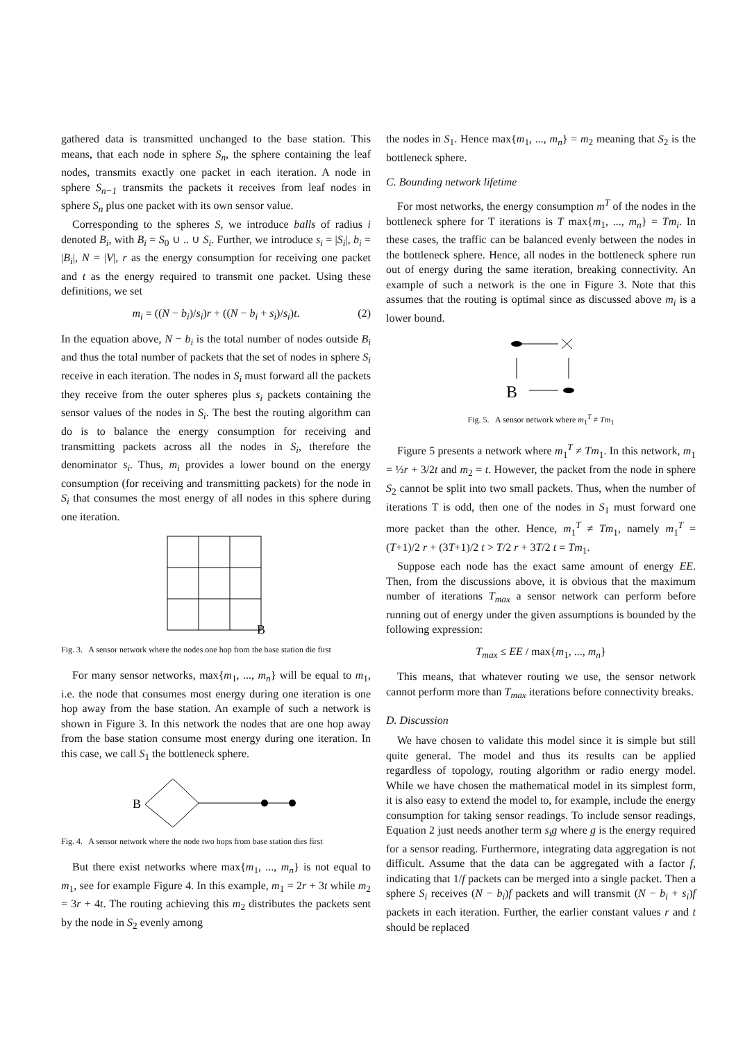gathered data is transmitted unchanged to the base station. This means, that each node in sphere S<sub>n</sub>, the sphere containing the leaf nodes, transmits exactly one packet in each iteration. A node in sphere S<sub>n−1</sub> transmits the packets it receives from leaf nodes in sphere S<sub>n</sub> plus one packet with its own sensor value.
Corresponding to the spheres S, we introduce balls of radius i denoted B<sub>i</sub>, with B<sub>i</sub> = S<sub>0</sub> ∪ .. ∪ S<sub>i</sub>. Further, we introduce s<sub>i</sub> = |S<sub>i</sub>|, b<sub>i</sub> = |B<sub>i</sub>|, N = |V|, r as the energy consumption for receiving one packet and t as the energy required to transmit one packet. Using these definitions, we set
m<sub>i</sub> = ((N − b<sub>i</sub>)/s<sub>i</sub>)r + ((N − b<sub>i</sub> + s<sub>i</sub>)/s<sub>i</sub>)t. (2)
In the equation above, N − b<sub>i</sub> is the total number of nodes outside B<sub>i</sub> and thus the total number of packets that the set of nodes in sphere S<sub>i</sub> receive in each iteration. The nodes in S<sub>i</sub> must forward all the packets they receive from the outer spheres plus s<sub>i</sub> packets containing the sensor values of the nodes in S<sub>i</sub>. The best the routing algorithm can do is to balance the energy consumption for receiving and transmitting packets across all the nodes in S<sub>i</sub>, therefore the denominator s<sub>i</sub>. Thus, m<sub>i</sub> provides a lower bound on the energy consumption (for receiving and transmitting packets) for the node in S<sub>i</sub> that consumes the most energy of all nodes in this sphere during one iteration.
B
Fig. 3. A sensor network where the nodes one hop from the base station die first
For many sensor networks, max{m<sub>1</sub>, ..., m<sub>n</sub>} will be equal to m<sub>1</sub>, i.e. the node that consumes most energy during one iteration is one hop away from the base station. An example of such a network is shown in Figure 3. In this network the nodes that are one hop away from the base station consume most energy during one iteration. In this case, we call S<sub>1</sub> the bottleneck sphere.
B
Fig. 4. A sensor network where the node two hops from base station dies first
But there exist networks where max{m<sub>1</sub>, ..., m<sub>n</sub>} is not equal to m<sub>1</sub>, see for example Figure 4. In this example, m<sub>1</sub> = 2r + 3t while m<sub>2</sub> = 3r + 4t. The routing achieving this m<sub>2</sub> distributes the packets sent by the node in S<sub>2</sub> evenly among
the nodes in S<sub>1</sub>. Hence max{m<sub>1</sub>, ..., m<sub>n</sub>} = m<sub>2</sub> meaning that S<sub>2</sub> is the bottleneck sphere.
C. Bounding network lifetime
For most networks, the energy consumption m<sup>T</sup> of the nodes in the bottleneck sphere for T iterations is T max{m<sub>1</sub>, ..., m<sub>n</sub>} = Tm<sub>i</sub>. In these cases, the traffic can be balanced evenly between the nodes in the bottleneck sphere. Hence, all nodes in the bottleneck sphere run out of energy during the same iteration, breaking connectivity. An example of such a network is the one in Figure 3. Note that this assumes that the routing is optimal since as discussed above m<sub>i</sub> is a lower bound.
B
Fig. 5. A sensor network where m<sub>1</sub><sup>T</sup> ≠ Tm<sub>1</sub>
Figure 5 presents a network where m<sub>1</sub><sup>T</sup> ≠ Tm<sub>1</sub>. In this network, m<sub>1</sub> = ½r + 3/2t and m<sub>2</sub> = t. However, the packet from the node in sphere S<sub>2</sub> cannot be split into two small packets. Thus, when the number of iterations T is odd, then one of the nodes in S<sub>1</sub> must forward one more packet than the other. Hence, m<sub>1</sub><sup>T</sup> ≠ Tm<sub>1</sub>, namely m<sub>1</sub><sup>T</sup> = (T+1)/2 r + (3T+1)/2 t > T/2 r + 3T/2 t = Tm<sub>1</sub>.
Suppose each node has the exact same amount of energy EE. Then, from the discussions above, it is obvious that the maximum number of iterations T<sub>max</sub> a sensor network can perform before running out of energy under the given assumptions is bounded by the following expression:
T<sub>max</sub> ≤ EE / max{m<sub>1</sub>, ..., m<sub>n</sub>}
This means, that whatever routing we use, the sensor network cannot perform more than T<sub>max</sub> iterations before connectivity breaks.
D. Discussion
We have chosen to validate this model since it is simple but still quite general. The model and thus its results can be applied regardless of topology, routing algorithm or radio energy model. While we have chosen the mathematical model in its simplest form, it is also easy to extend the model to, for example, include the energy consumption for taking sensor readings. To include sensor readings, Equation 2 just needs another term s<sub>i</sub>g where g is the energy required for a sensor reading. Furthermore, integrating data aggregation is not difficult. Assume that the data can be aggregated with a factor f, indicating that 1/f packets can be merged into a single packet. Then a sphere S<sub>i</sub> receives (N − b<sub>i</sub>)f packets and will transmit (N − b<sub>i</sub> + s<sub>i</sub>)f packets in each iteration. Further, the earlier constant values r and t should be replaced